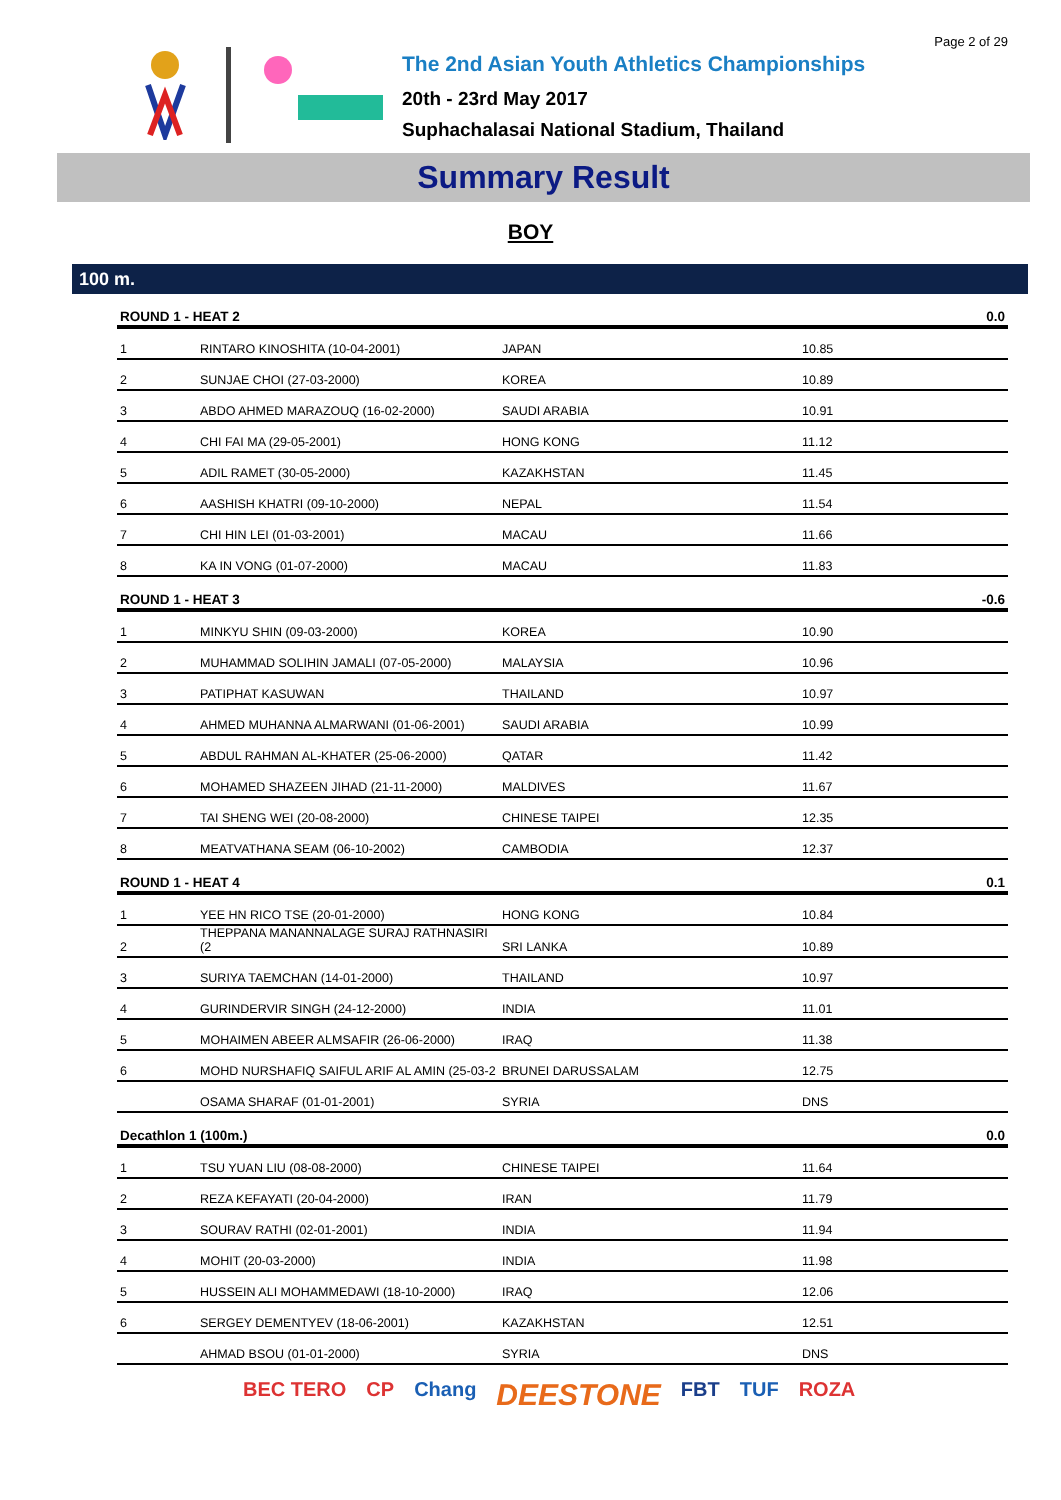Page 2 of 29
The 2nd Asian Youth Athletics Championships
20th - 23rd May 2017
Suphachalasai National Stadium, Thailand
Summary Result
BOY
100 m.
| ROUND 1 - HEAT 2 | | | | 0.0 |
| --- | --- | --- | --- | --- |
| 1 | RINTARO KINOSHITA (10-04-2001) | JAPAN | 10.85 | |
| 2 | SUNJAE CHOI (27-03-2000) | KOREA | 10.89 | |
| 3 | ABDO AHMED MARAZOUQ (16-02-2000) | SAUDI ARABIA | 10.91 | |
| 4 | CHI FAI MA (29-05-2001) | HONG KONG | 11.12 | |
| 5 | ADIL RAMET (30-05-2000) | KAZAKHSTAN | 11.45 | |
| 6 | AASHISH KHATRI (09-10-2000) | NEPAL | 11.54 | |
| 7 | CHI HIN LEI (01-03-2001) | MACAU | 11.66 | |
| 8 | KA IN VONG (01-07-2000) | MACAU | 11.83 | |
| ROUND 1 - HEAT 3 | | | | -0.6 |
| 1 | MINKYU SHIN (09-03-2000) | KOREA | 10.90 | |
| 2 | MUHAMMAD SOLIHIN JAMALI (07-05-2000) | MALAYSIA | 10.96 | |
| 3 | PATIPHAT KASUWAN | THAILAND | 10.97 | |
| 4 | AHMED MUHANNA ALMARWANI (01-06-2001) | SAUDI ARABIA | 10.99 | |
| 5 | ABDUL RAHMAN AL-KHATER (25-06-2000) | QATAR | 11.42 | |
| 6 | MOHAMED SHAZEEN JIHAD (21-11-2000) | MALDIVES | 11.67 | |
| 7 | TAI SHENG WEI (20-08-2000) | CHINESE TAIPEI | 12.35 | |
| 8 | MEATVATHANA SEAM (06-10-2002) | CAMBODIA | 12.37 | |
| ROUND 1 - HEAT 4 | | | | 0.1 |
| 1 | YEE HN RICO TSE (20-01-2000) | HONG KONG | 10.84 | |
| 2 | THEPPANA MANANNALAGE SURAJ RATHNASIRI (2 | SRI LANKA | 10.89 | |
| 3 | SURIYA TAEMCHAN (14-01-2000) | THAILAND | 10.97 | |
| 4 | GURINDERVIR SINGH (24-12-2000) | INDIA | 11.01 | |
| 5 | MOHAIMEN ABEER ALMSAFIR (26-06-2000) | IRAQ | 11.38 | |
| 6 | MOHD NURSHAFIQ SAIFUL ARIF AL AMIN (25-03-2 | BRUNEI DARUSSALAM | 12.75 | |
| | OSAMA SHARAF (01-01-2001) | SYRIA | DNS | |
| Decathlon 1 (100m.) | | | | 0.0 |
| 1 | TSU YUAN LIU (08-08-2000) | CHINESE TAIPEI | 11.64 | |
| 2 | REZA KEFAYATI (20-04-2000) | IRAN | 11.79 | |
| 3 | SOURAV RATHI (02-01-2001) | INDIA | 11.94 | |
| 4 | MOHIT (20-03-2000) | INDIA | 11.98 | |
| 5 | HUSSEIN ALI MOHAMMEDAWI (18-10-2000) | IRAQ | 12.06 | |
| 6 | SERGEY DEMENTYEV (18-06-2001) | KAZAKHSTAN | 12.51 | |
| | AHMAD BSOU (01-01-2000) | SYRIA | DNS | |
BEC TERO CP Chang DEESTONE FBT TUF ROZA